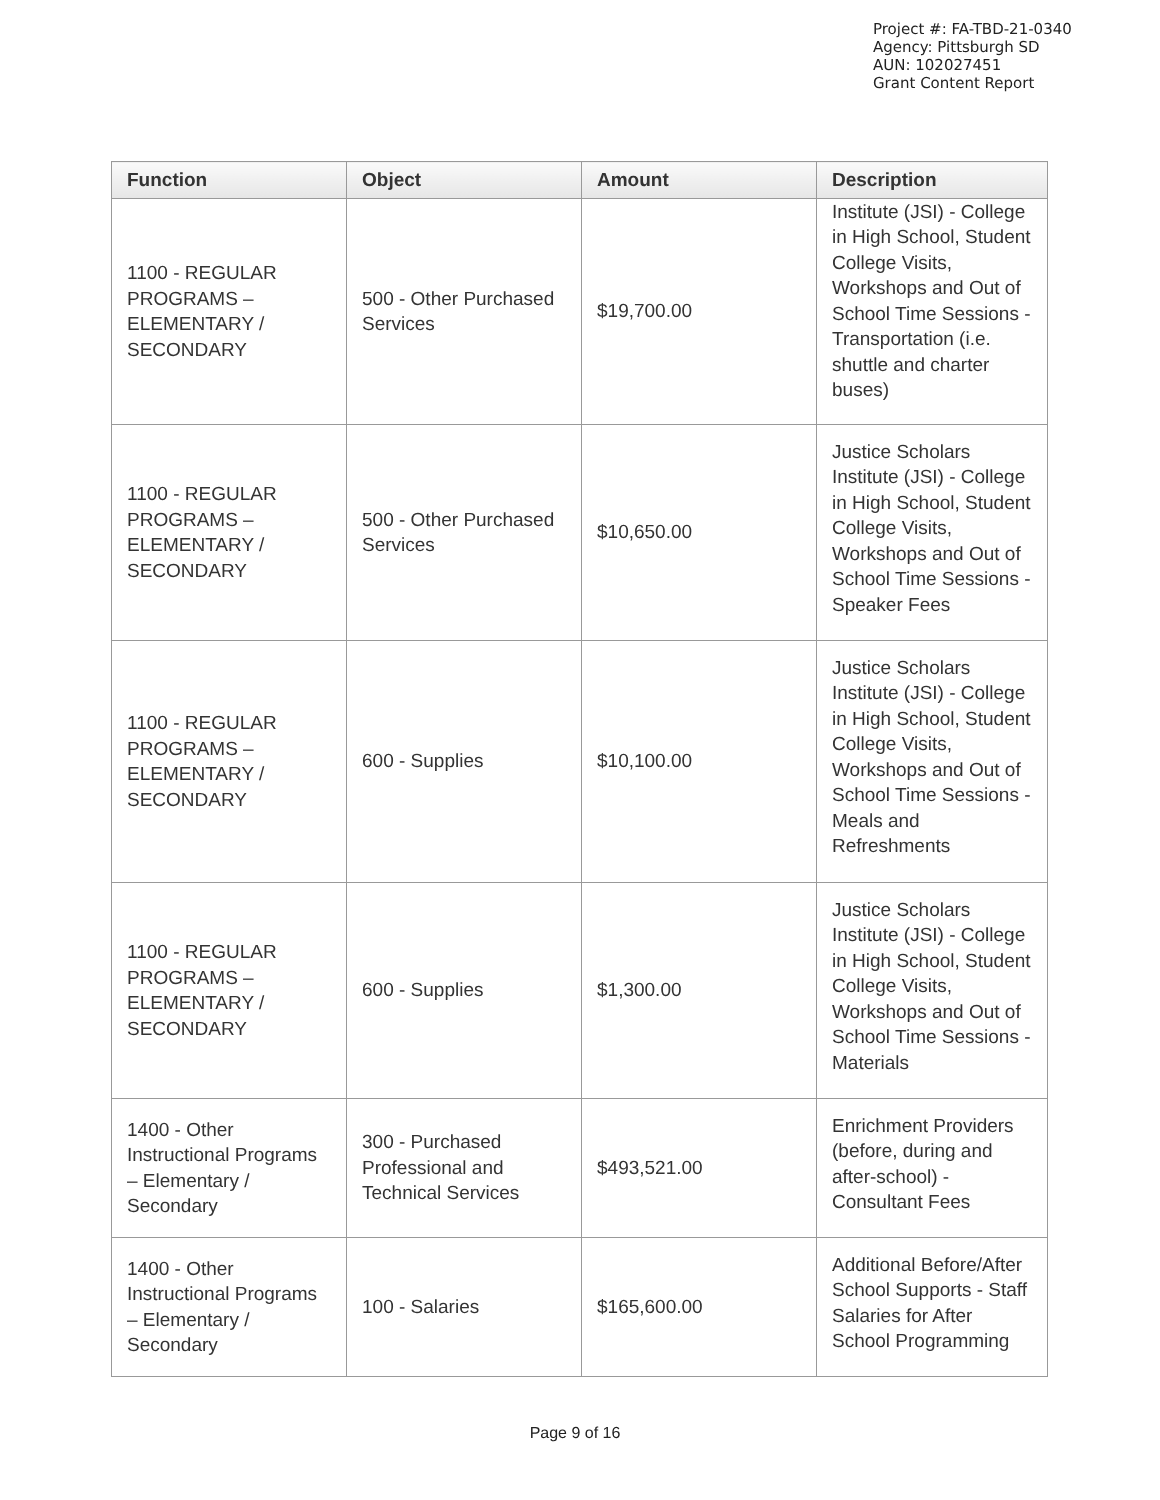Project #: FA-TBD-21-0340
Agency: Pittsburgh SD
AUN: 102027451
Grant Content Report
| Function | Object | Amount | Description |
| --- | --- | --- | --- |
| 1100 - REGULAR PROGRAMS – ELEMENTARY / SECONDARY | 500 - Other Purchased Services | $19,700.00 | Institute (JSI) - College in High School, Student College Visits, Workshops and Out of School Time Sessions - Transportation (i.e. shuttle and charter buses) |
| 1100 - REGULAR PROGRAMS – ELEMENTARY / SECONDARY | 500 - Other Purchased Services | $10,650.00 | Justice Scholars Institute (JSI) - College in High School, Student College Visits, Workshops and Out of School Time Sessions - Speaker Fees |
| 1100 - REGULAR PROGRAMS – ELEMENTARY / SECONDARY | 600 - Supplies | $10,100.00 | Justice Scholars Institute (JSI) - College in High School, Student College Visits, Workshops and Out of School Time Sessions - Meals and Refreshments |
| 1100 - REGULAR PROGRAMS – ELEMENTARY / SECONDARY | 600 - Supplies | $1,300.00 | Justice Scholars Institute (JSI) - College in High School, Student College Visits, Workshops and Out of School Time Sessions - Materials |
| 1400 - Other Instructional Programs – Elementary / Secondary | 300 - Purchased Professional and Technical Services | $493,521.00 | Enrichment Providers (before, during and after-school) - Consultant Fees |
| 1400 - Other Instructional Programs – Elementary / Secondary | 100 - Salaries | $165,600.00 | Additional Before/After School Supports - Staff Salaries for After School Programming |
Page 9 of 16